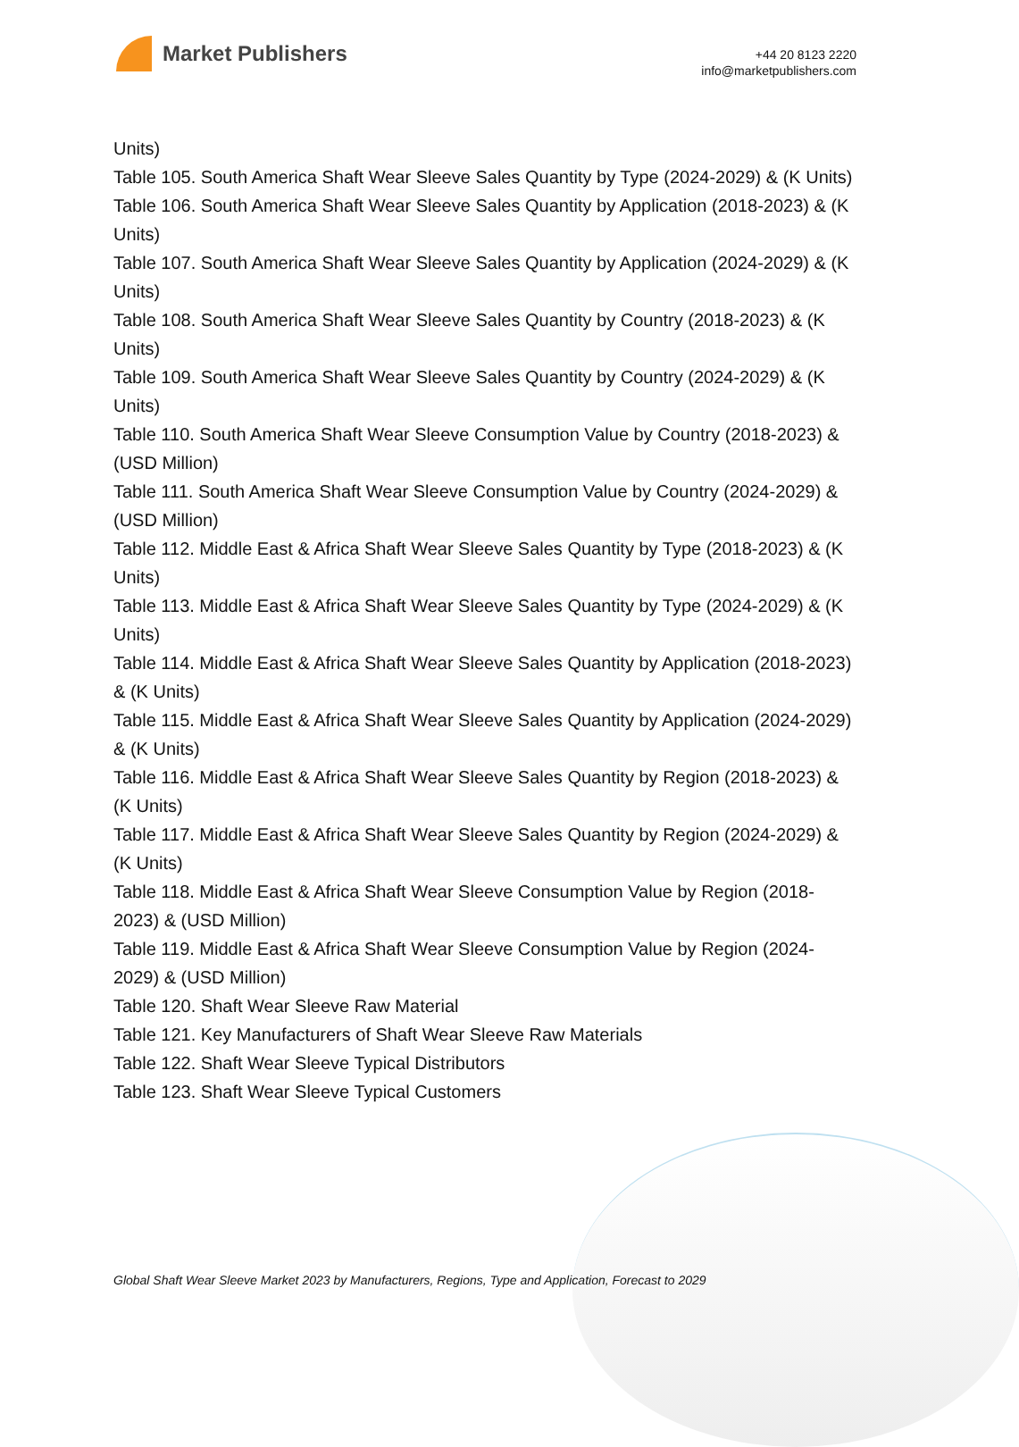Market Publishers
+44 20 8123 2220
info@marketpublishers.com
Units)
Table 105. South America Shaft Wear Sleeve Sales Quantity by Type (2024-2029) & (K Units)
Table 106. South America Shaft Wear Sleeve Sales Quantity by Application (2018-2023) & (K Units)
Table 107. South America Shaft Wear Sleeve Sales Quantity by Application (2024-2029) & (K Units)
Table 108. South America Shaft Wear Sleeve Sales Quantity by Country (2018-2023) & (K Units)
Table 109. South America Shaft Wear Sleeve Sales Quantity by Country (2024-2029) & (K Units)
Table 110. South America Shaft Wear Sleeve Consumption Value by Country (2018-2023) & (USD Million)
Table 111. South America Shaft Wear Sleeve Consumption Value by Country (2024-2029) & (USD Million)
Table 112. Middle East & Africa Shaft Wear Sleeve Sales Quantity by Type (2018-2023) & (K Units)
Table 113. Middle East & Africa Shaft Wear Sleeve Sales Quantity by Type (2024-2029) & (K Units)
Table 114. Middle East & Africa Shaft Wear Sleeve Sales Quantity by Application (2018-2023) & (K Units)
Table 115. Middle East & Africa Shaft Wear Sleeve Sales Quantity by Application (2024-2029) & (K Units)
Table 116. Middle East & Africa Shaft Wear Sleeve Sales Quantity by Region (2018-2023) & (K Units)
Table 117. Middle East & Africa Shaft Wear Sleeve Sales Quantity by Region (2024-2029) & (K Units)
Table 118. Middle East & Africa Shaft Wear Sleeve Consumption Value by Region (2018-2023) & (USD Million)
Table 119. Middle East & Africa Shaft Wear Sleeve Consumption Value by Region (2024-2029) & (USD Million)
Table 120. Shaft Wear Sleeve Raw Material
Table 121. Key Manufacturers of Shaft Wear Sleeve Raw Materials
Table 122. Shaft Wear Sleeve Typical Distributors
Table 123. Shaft Wear Sleeve Typical Customers
Global Shaft Wear Sleeve Market 2023 by Manufacturers, Regions, Type and Application, Forecast to 2029